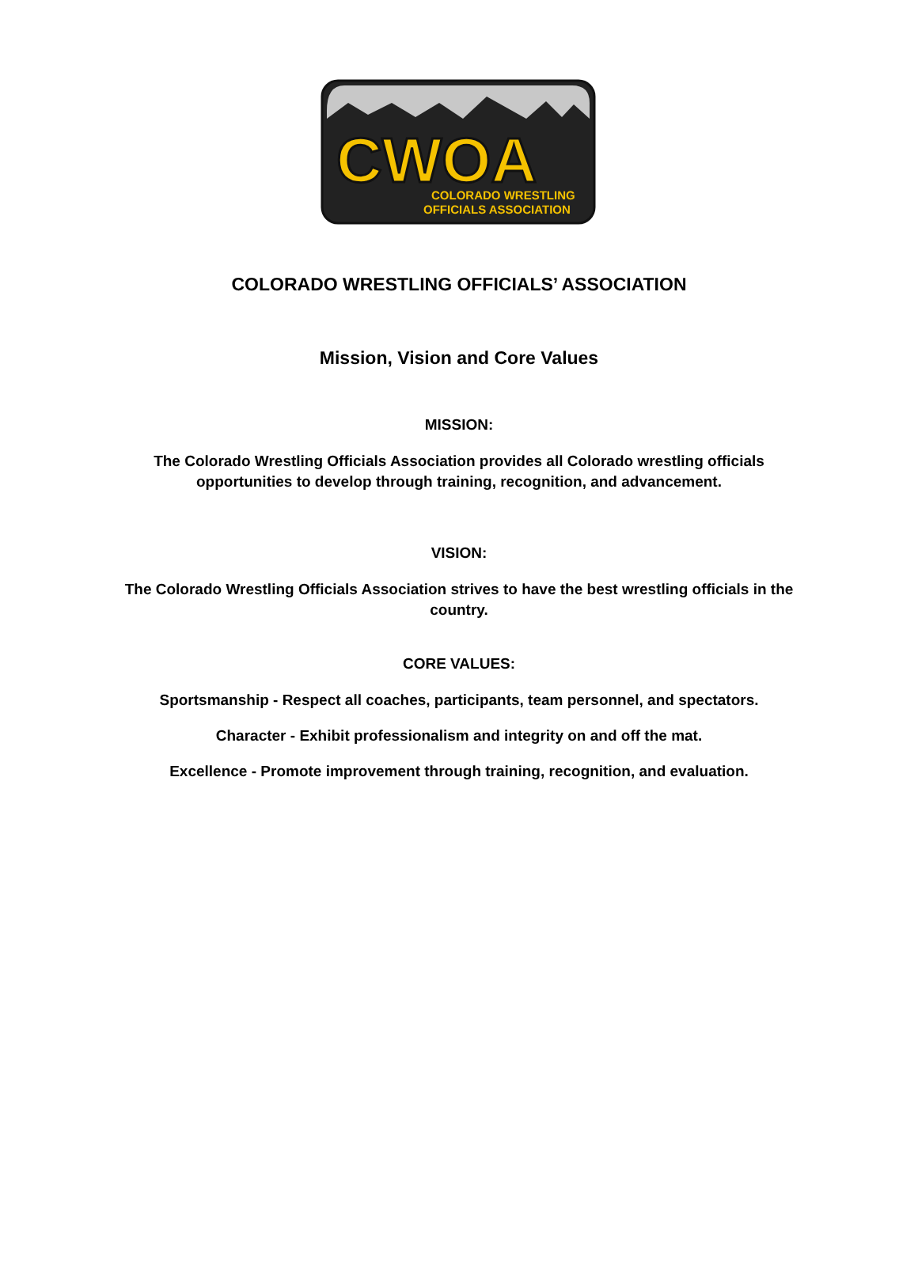CWOA
COLORADO WRESTLING
OFFICIALS ASSOCIATION
COLORADO WRESTLING OFFICIALS’ ASSOCIATION
Mission, Vision and Core Values
MISSION:
The Colorado Wrestling Officials Association provides all Colorado wrestling officials
opportunities to develop through training, recognition, and advancement.
VISION:
The Colorado Wrestling Officials Association strives to have the best wrestling officials in the
country.
CORE VALUES:
Sportsmanship - Respect all coaches, participants, team personnel, and spectators.
Character - Exhibit professionalism and integrity on and off the mat.
Excellence - Promote improvement through training, recognition, and evaluation.